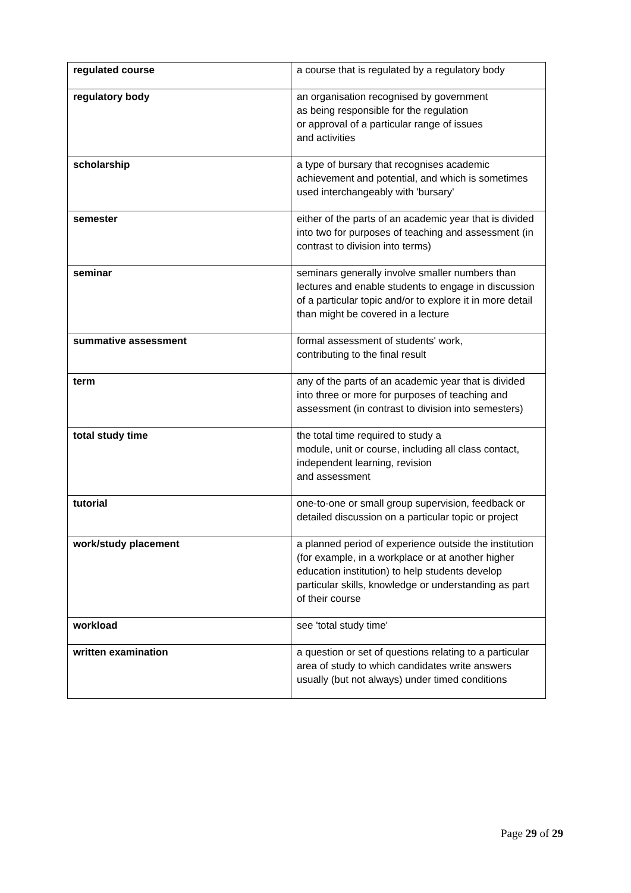| regulated course | a course that is regulated by a regulatory body |
| regulatory body | an organisation recognised by government as being responsible for the regulation or approval of a particular range of issues and activities |
| scholarship | a type of bursary that recognises academic achievement and potential, and which is sometimes used interchangeably with 'bursary' |
| semester | either of the parts of an academic year that is divided into two for purposes of teaching and assessment (in contrast to division into terms) |
| seminar | seminars generally involve smaller numbers than lectures and enable students to engage in discussion of a particular topic and/or to explore it in more detail than might be covered in a lecture |
| summative assessment | formal assessment of students' work, contributing to the final result |
| term | any of the parts of an academic year that is divided into three or more for purposes of teaching and assessment (in contrast to division into semesters) |
| total study time | the total time required to study a module, unit or course, including all class contact, independent learning, revision and assessment |
| tutorial | one-to-one or small group supervision, feedback or detailed discussion on a particular topic or project |
| work/study placement | a planned period of experience outside the institution (for example, in a workplace or at another higher education institution) to help students develop particular skills, knowledge or understanding as part of their course |
| workload | see 'total study time' |
| written examination | a question or set of questions relating to a particular area of study to which candidates write answers usually (but not always) under timed conditions |
Page 29 of 29